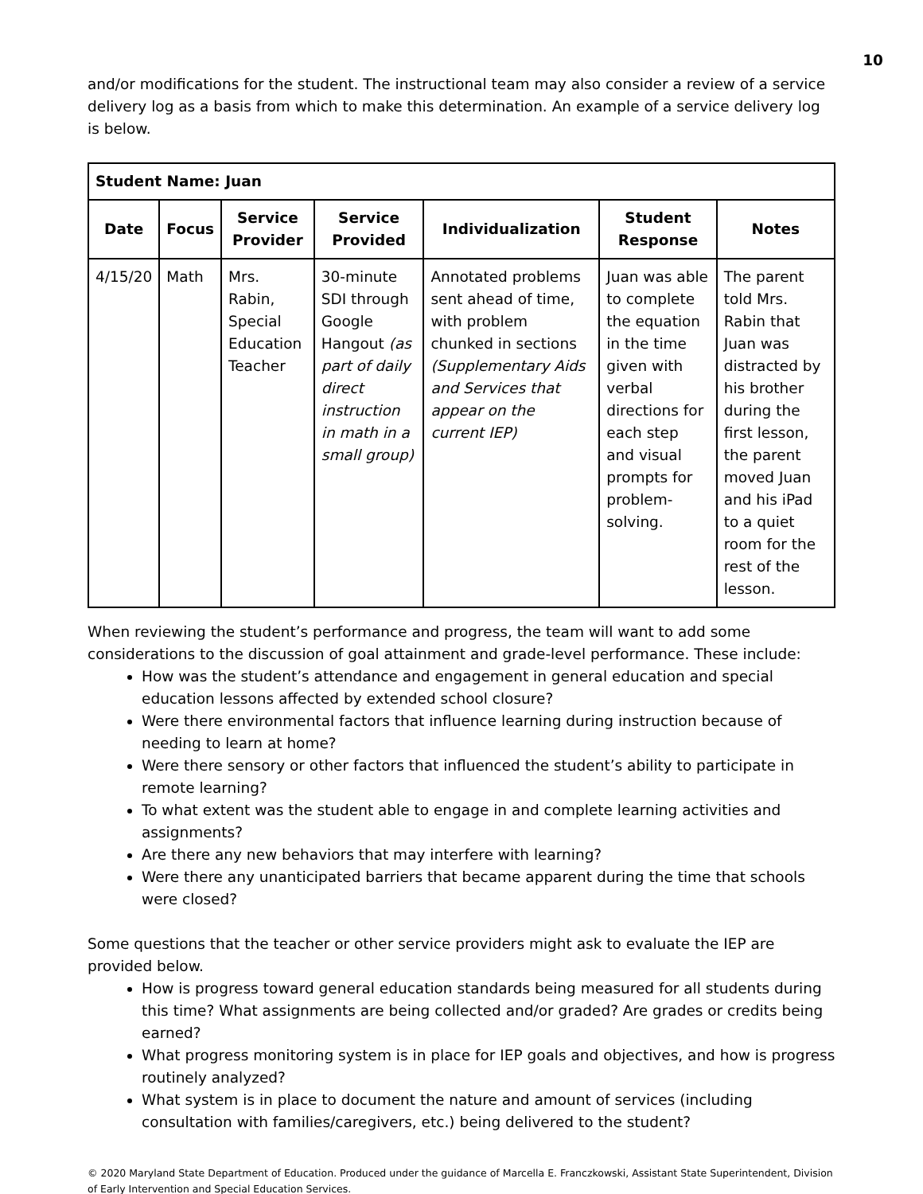10
and/or modifications for the student. The instructional team may also consider a review of a service delivery log as a basis from which to make this determination. An example of a service delivery log is below.
| Student Name: Juan | | | | | | |
| Date | Focus | Service Provider | Service Provided | Individualization | Student Response | Notes |
| 4/15/20 | Math | Mrs. Rabin, Special Education Teacher | 30-minute SDI through Google Hangout (as part of daily direct instruction in math in a small group) | Annotated problems sent ahead of time, with problem chunked in sections (Supplementary Aids and Services that appear on the current IEP) | Juan was able to complete the equation in the time given with verbal directions for each step and visual prompts for problem-solving. | The parent told Mrs. Rabin that Juan was distracted by his brother during the first lesson, the parent moved Juan and his iPad to a quiet room for the rest of the lesson. |
When reviewing the student’s performance and progress, the team will want to add some considerations to the discussion of goal attainment and grade-level performance. These include:
How was the student’s attendance and engagement in general education and special education lessons affected by extended school closure?
Were there environmental factors that influence learning during instruction because of needing to learn at home?
Were there sensory or other factors that influenced the student’s ability to participate in remote learning?
To what extent was the student able to engage in and complete learning activities and assignments?
Are there any new behaviors that may interfere with learning?
Were there any unanticipated barriers that became apparent during the time that schools were closed?
Some questions that the teacher or other service providers might ask to evaluate the IEP are provided below.
How is progress toward general education standards being measured for all students during this time? What assignments are being collected and/or graded? Are grades or credits being earned?
What progress monitoring system is in place for IEP goals and objectives, and how is progress routinely analyzed?
What system is in place to document the nature and amount of services (including consultation with families/caregivers, etc.) being delivered to the student?
© 2020 Maryland State Department of Education. Produced under the guidance of Marcella E. Franczkowski, Assistant State Superintendent, Division of Early Intervention and Special Education Services.